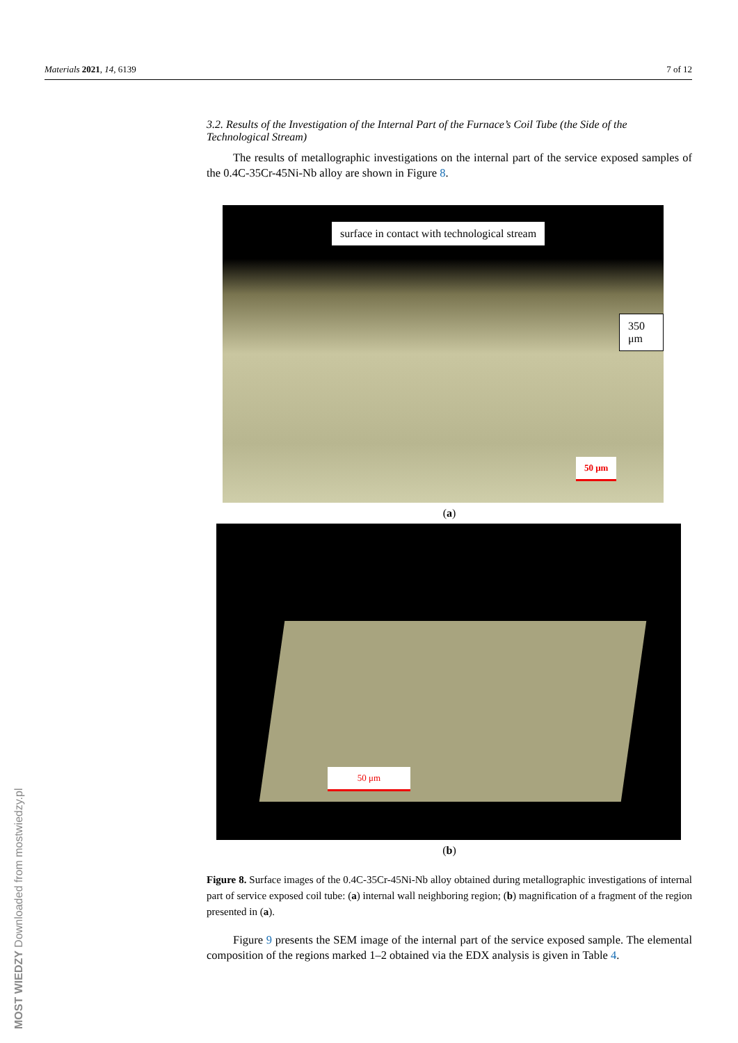Materials 2021, 14, 6139 7 of 12
MOST WIEDZY Downloaded from mostwiedzy.pl
3.2. Results of the Investigation of the Internal Part of the Furnace’s Coil Tube (the Side of the Technological Stream)
The results of metallographic investigations on the internal part of the service exposed samples of the 0.4C-35Cr-45Ni-Nb alloy are shown in Figure 8.
surface in contact with technological stream
350 μm
50 μm
(a)
50 μm
(b)
Figure 8. Surface images of the 0.4C-35Cr-45Ni-Nb alloy obtained during metallographic investigations of internal part of service exposed coil tube: (a) internal wall neighboring region; (b) magnification of a fragment of the region presented in (a).
Figure 9 presents the SEM image of the internal part of the service exposed sample. The elemental composition of the regions marked 1–2 obtained via the EDX analysis is given in Table 4.